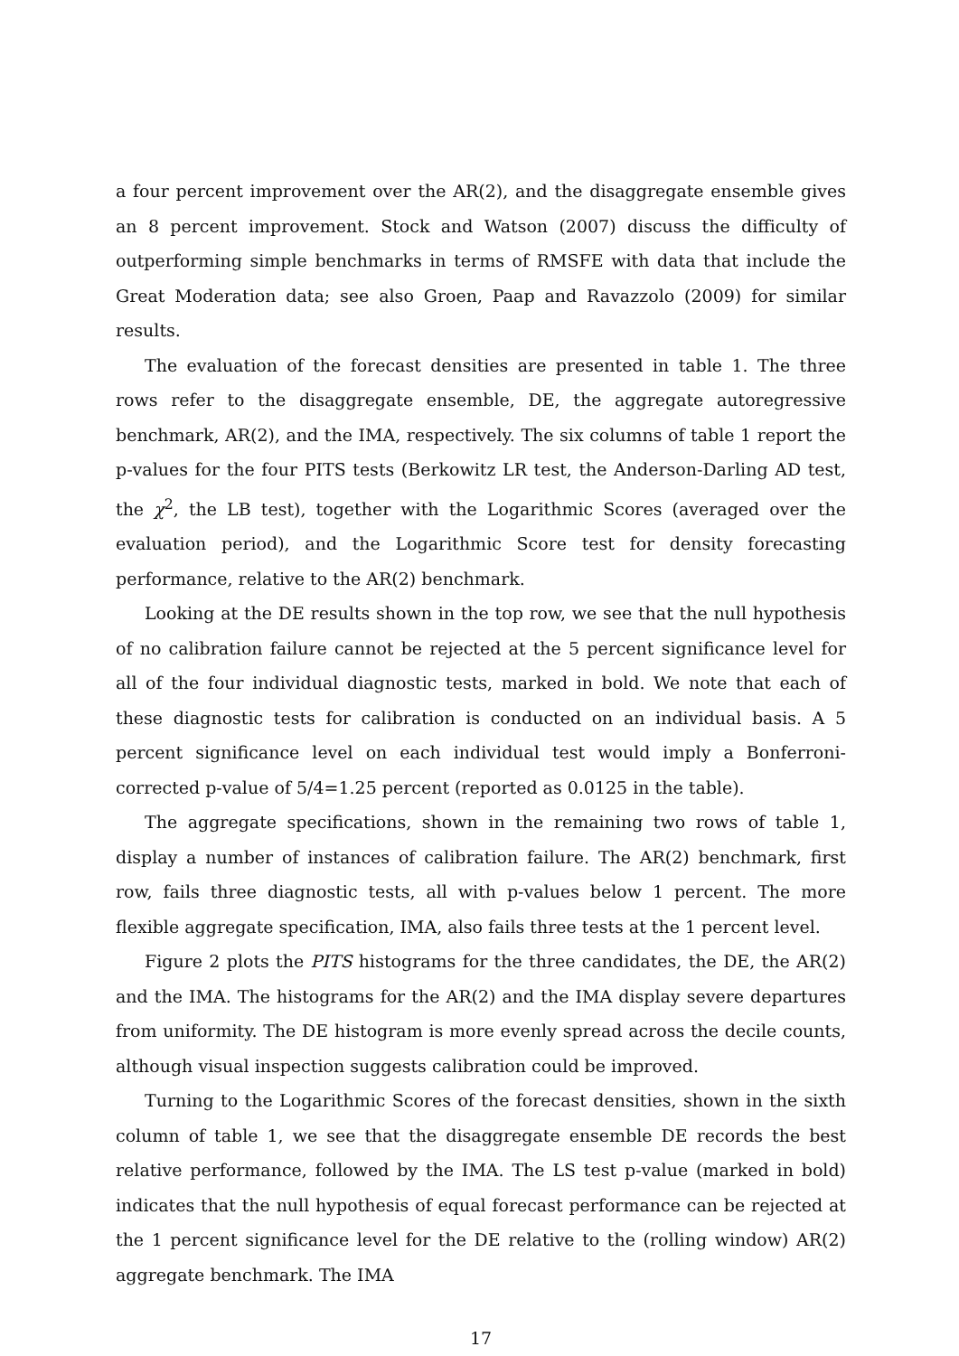a four percent improvement over the AR(2), and the disaggregate ensemble gives an 8 percent improvement. Stock and Watson (2007) discuss the difficulty of outperforming simple benchmarks in terms of RMSFE with data that include the Great Moderation data; see also Groen, Paap and Ravazzolo (2009) for similar results.
The evaluation of the forecast densities are presented in table 1. The three rows refer to the disaggregate ensemble, DE, the aggregate autoregressive benchmark, AR(2), and the IMA, respectively. The six columns of table 1 report the p-values for the four PITS tests (Berkowitz LR test, the Anderson-Darling AD test, the χ<sup>2</sup>, the LB test), together with the Logarithmic Scores (averaged over the evaluation period), and the Logarithmic Score test for density forecasting performance, relative to the AR(2) benchmark.
Looking at the DE results shown in the top row, we see that the null hypothesis of no calibration failure cannot be rejected at the 5 percent significance level for all of the four individual diagnostic tests, marked in bold. We note that each of these diagnostic tests for calibration is conducted on an individual basis. A 5 percent significance level on each individual test would imply a Bonferroni-corrected p-value of 5/4=1.25 percent (reported as 0.0125 in the table).
The aggregate specifications, shown in the remaining two rows of table 1, display a number of instances of calibration failure. The AR(2) benchmark, first row, fails three diagnostic tests, all with p-values below 1 percent. The more flexible aggregate specification, IMA, also fails three tests at the 1 percent level.
Figure 2 plots the PITS histograms for the three candidates, the DE, the AR(2) and the IMA. The histograms for the AR(2) and the IMA display severe departures from uniformity. The DE histogram is more evenly spread across the decile counts, although visual inspection suggests calibration could be improved.
Turning to the Logarithmic Scores of the forecast densities, shown in the sixth column of table 1, we see that the disaggregate ensemble DE records the best relative performance, followed by the IMA. The LS test p-value (marked in bold) indicates that the null hypothesis of equal forecast performance can be rejected at the 1 percent significance level for the DE relative to the (rolling window) AR(2) aggregate benchmark. The IMA
17